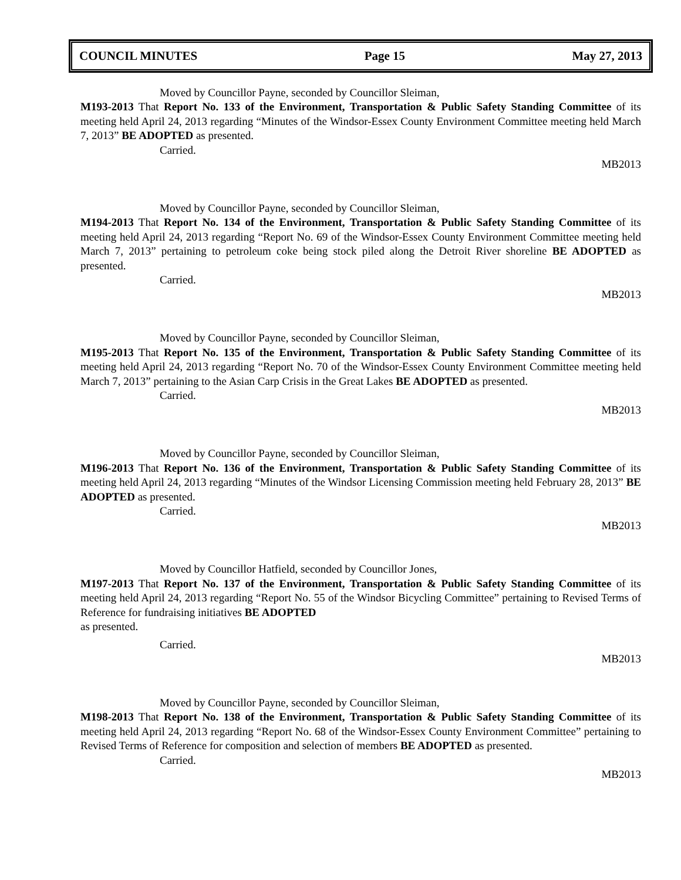COUNCIL MINUTES Page 15 May 27, 2013
Moved by Councillor Payne, seconded by Councillor Sleiman,
M193-2013 That Report No. 133 of the Environment, Transportation & Public Safety Standing Committee of its meeting held April 24, 2013 regarding “Minutes of the Windsor-Essex County Environment Committee meeting held March 7, 2013” BE ADOPTED as presented.
Carried.
MB2013
Moved by Councillor Payne, seconded by Councillor Sleiman,
M194-2013 That Report No. 134 of the Environment, Transportation & Public Safety Standing Committee of its meeting held April 24, 2013 regarding “Report No. 69 of the Windsor-Essex County Environment Committee meeting held March 7, 2013” pertaining to petroleum coke being stock piled along the Detroit River shoreline BE ADOPTED as presented.
Carried.
MB2013
Moved by Councillor Payne, seconded by Councillor Sleiman,
M195-2013 That Report No. 135 of the Environment, Transportation & Public Safety Standing Committee of its meeting held April 24, 2013 regarding “Report No. 70 of the Windsor-Essex County Environment Committee meeting held March 7, 2013” pertaining to the Asian Carp Crisis in the Great Lakes BE ADOPTED as presented.
Carried.
MB2013
Moved by Councillor Payne, seconded by Councillor Sleiman,
M196-2013 That Report No. 136 of the Environment, Transportation & Public Safety Standing Committee of its meeting held April 24, 2013 regarding “Minutes of the Windsor Licensing Commission meeting held February 28, 2013” BE ADOPTED as presented.
Carried.
MB2013
Moved by Councillor Hatfield, seconded by Councillor Jones,
M197-2013 That Report No. 137 of the Environment, Transportation & Public Safety Standing Committee of its meeting held April 24, 2013 regarding “Report No. 55 of the Windsor Bicycling Committee” pertaining to Revised Terms of Reference for fundraising initiatives BE ADOPTED
as presented.
Carried.
MB2013
Moved by Councillor Payne, seconded by Councillor Sleiman,
M198-2013 That Report No. 138 of the Environment, Transportation & Public Safety Standing Committee of its meeting held April 24, 2013 regarding “Report No. 68 of the Windsor-Essex County Environment Committee” pertaining to Revised Terms of Reference for composition and selection of members BE ADOPTED as presented.
Carried.
MB2013